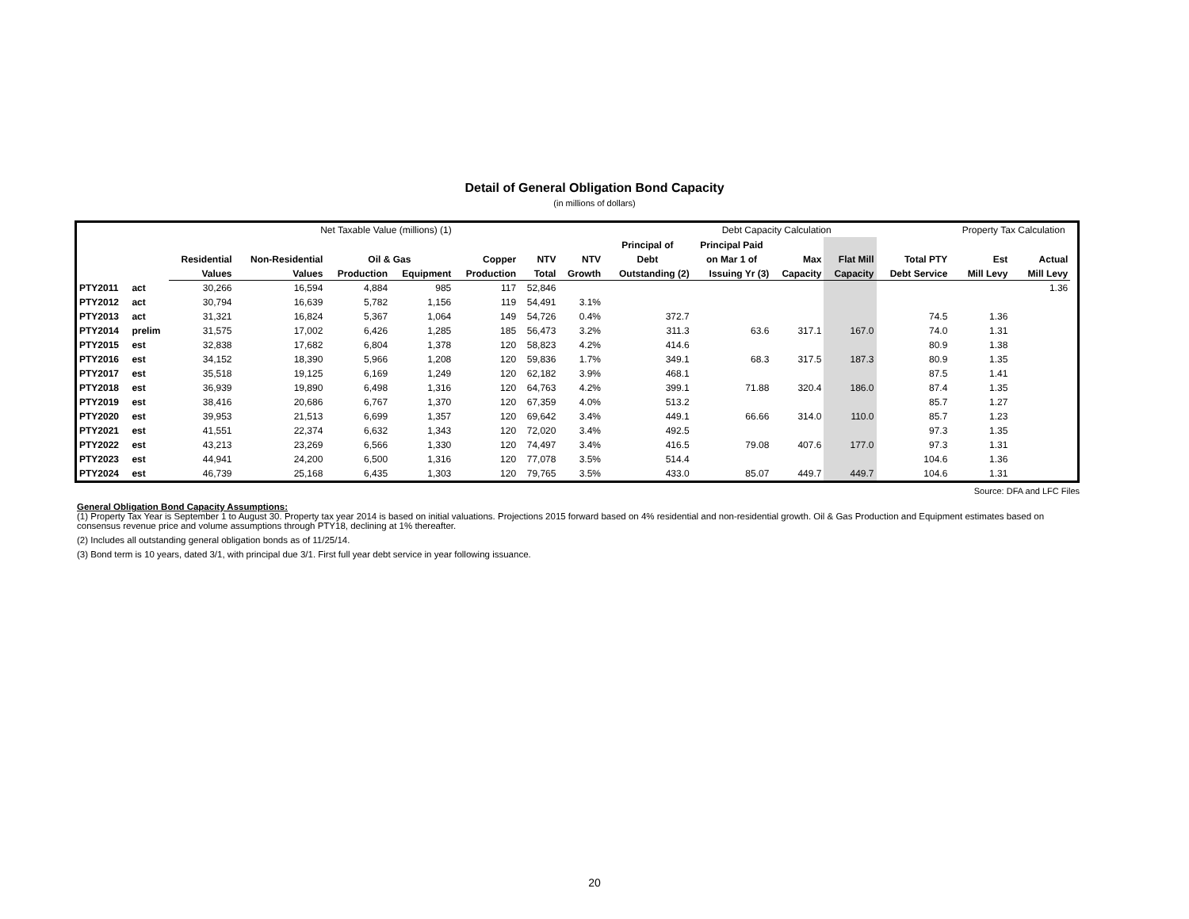Detail of General Obligation Bond Capacity
(in millions of dollars)
| | | Net Taxable Value (millions) (1) | | | | | | | Debt Capacity Calculation | | | | | Property Tax Calculation | | |
| | | | | | | | | | Principal of | Principal Paid | | | | | | |
| | | Residential | Non-Residential | Oil & Gas | | Copper | NTV | NTV | Debt | on Mar 1 of | Max | Flat Mill | Total PTY | Est | Actual | |
| | | Values | Values | Production | Equipment | Production | Total | Growth | Outstanding (2) | Issuing Yr (3) | Capacity | Capacity | Debt Service | Mill Levy | Mill Levy | |
| PTY2011 | act | 30,266 | 16,594 | 4,884 | 985 | 117 | 52,846 | | | | | | | | 1.36 | |
| PTY2012 | act | 30,794 | 16,639 | 5,782 | 1,156 | 119 | 54,491 | 3.1% | | | | | | | | |
| PTY2013 | act | 31,321 | 16,824 | 5,367 | 1,064 | 149 | 54,726 | 0.4% | 372.7 | | | | 74.5 | 1.36 | | |
| PTY2014 | prelim | 31,575 | 17,002 | 6,426 | 1,285 | 185 | 56,473 | 3.2% | 311.3 | 63.6 | 317.1 | 167.0 | 74.0 | 1.31 | | |
| PTY2015 | est | 32,838 | 17,682 | 6,804 | 1,378 | 120 | 58,823 | 4.2% | 414.6 | | | | 80.9 | 1.38 | | |
| PTY2016 | est | 34,152 | 18,390 | 5,966 | 1,208 | 120 | 59,836 | 1.7% | 349.1 | 68.3 | 317.5 | 187.3 | 80.9 | 1.35 | | |
| PTY2017 | est | 35,518 | 19,125 | 6,169 | 1,249 | 120 | 62,182 | 3.9% | 468.1 | | | | 87.5 | 1.41 | | |
| PTY2018 | est | 36,939 | 19,890 | 6,498 | 1,316 | 120 | 64,763 | 4.2% | 399.1 | 71.88 | 320.4 | 186.0 | 87.4 | 1.35 | | |
| PTY2019 | est | 38,416 | 20,686 | 6,767 | 1,370 | 120 | 67,359 | 4.0% | 513.2 | | | | 85.7 | 1.27 | | |
| PTY2020 | est | 39,953 | 21,513 | 6,699 | 1,357 | 120 | 69,642 | 3.4% | 449.1 | 66.66 | 314.0 | 110.0 | 85.7 | 1.23 | | |
| PTY2021 | est | 41,551 | 22,374 | 6,632 | 1,343 | 120 | 72,020 | 3.4% | 492.5 | | | | 97.3 | 1.35 | | |
| PTY2022 | est | 43,213 | 23,269 | 6,566 | 1,330 | 120 | 74,497 | 3.4% | 416.5 | 79.08 | 407.6 | 177.0 | 97.3 | 1.31 | | |
| PTY2023 | est | 44,941 | 24,200 | 6,500 | 1,316 | 120 | 77,078 | 3.5% | 514.4 | | | | 104.6 | 1.36 | | |
| PTY2024 | est | 46,739 | 25,168 | 6,435 | 1,303 | 120 | 79,765 | 3.5% | 433.0 | 85.07 | 449.7 | 449.7 | 104.6 | 1.31 | | |
Source: DFA and LFC Files
General Obligation Bond Capacity Assumptions:
(1) Property Tax Year is September 1 to August 30. Property tax year 2014 is based on initial valuations. Projections 2015 forward based on 4% residential and non-residential growth. Oil & Gas Production and Equipment estimates based on consensus revenue price and volume assumptions through PTY18, declining at 1% thereafter.
(2) Includes all outstanding general obligation bonds as of 11/25/14.
(3) Bond term is 10 years, dated 3/1, with principal due 3/1. First full year debt service in year following issuance.
20